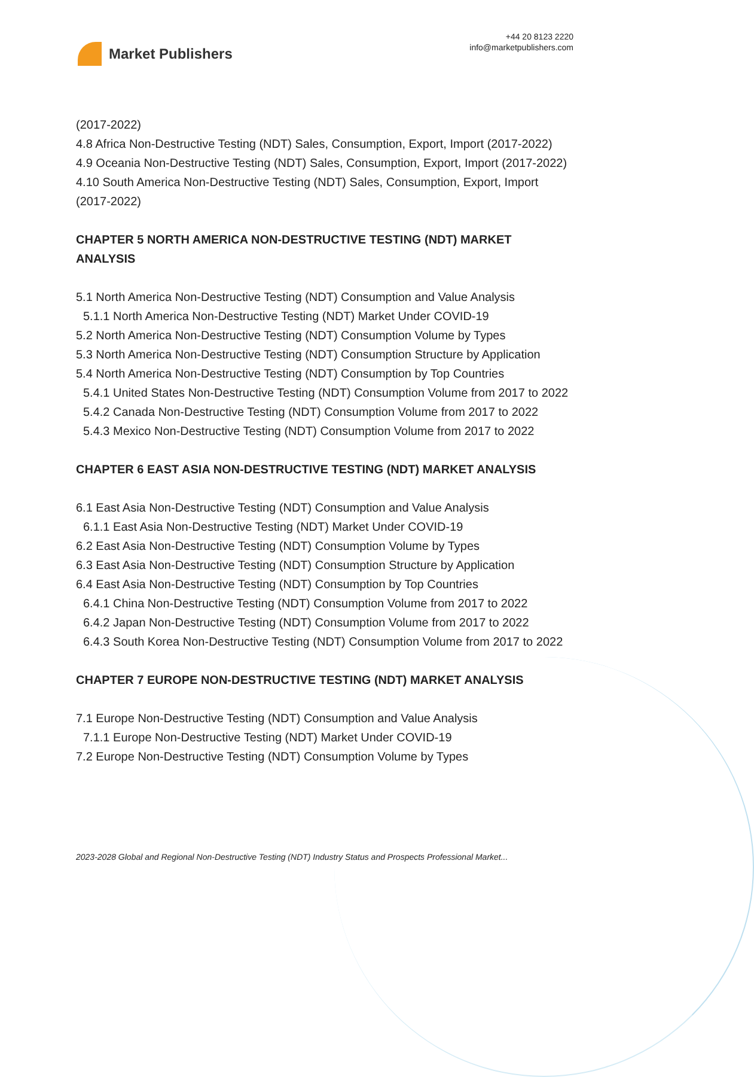Market Publishers
+44 20 8123 2220
info@marketpublishers.com
(2017-2022)
4.8 Africa Non-Destructive Testing (NDT) Sales, Consumption, Export, Import (2017-2022)
4.9 Oceania Non-Destructive Testing (NDT) Sales, Consumption, Export, Import (2017-2022)
4.10 South America Non-Destructive Testing (NDT) Sales, Consumption, Export, Import (2017-2022)
CHAPTER 5 NORTH AMERICA NON-DESTRUCTIVE TESTING (NDT) MARKET ANALYSIS
5.1 North America Non-Destructive Testing (NDT) Consumption and Value Analysis
5.1.1 North America Non-Destructive Testing (NDT) Market Under COVID-19
5.2 North America Non-Destructive Testing (NDT) Consumption Volume by Types
5.3 North America Non-Destructive Testing (NDT) Consumption Structure by Application
5.4 North America Non-Destructive Testing (NDT) Consumption by Top Countries
5.4.1 United States Non-Destructive Testing (NDT) Consumption Volume from 2017 to 2022
5.4.2 Canada Non-Destructive Testing (NDT) Consumption Volume from 2017 to 2022
5.4.3 Mexico Non-Destructive Testing (NDT) Consumption Volume from 2017 to 2022
CHAPTER 6 EAST ASIA NON-DESTRUCTIVE TESTING (NDT) MARKET ANALYSIS
6.1 East Asia Non-Destructive Testing (NDT) Consumption and Value Analysis
6.1.1 East Asia Non-Destructive Testing (NDT) Market Under COVID-19
6.2 East Asia Non-Destructive Testing (NDT) Consumption Volume by Types
6.3 East Asia Non-Destructive Testing (NDT) Consumption Structure by Application
6.4 East Asia Non-Destructive Testing (NDT) Consumption by Top Countries
6.4.1 China Non-Destructive Testing (NDT) Consumption Volume from 2017 to 2022
6.4.2 Japan Non-Destructive Testing (NDT) Consumption Volume from 2017 to 2022
6.4.3 South Korea Non-Destructive Testing (NDT) Consumption Volume from 2017 to 2022
CHAPTER 7 EUROPE NON-DESTRUCTIVE TESTING (NDT) MARKET ANALYSIS
7.1 Europe Non-Destructive Testing (NDT) Consumption and Value Analysis
7.1.1 Europe Non-Destructive Testing (NDT) Market Under COVID-19
7.2 Europe Non-Destructive Testing (NDT) Consumption Volume by Types
2023-2028 Global and Regional Non-Destructive Testing (NDT) Industry Status and Prospects Professional Market...